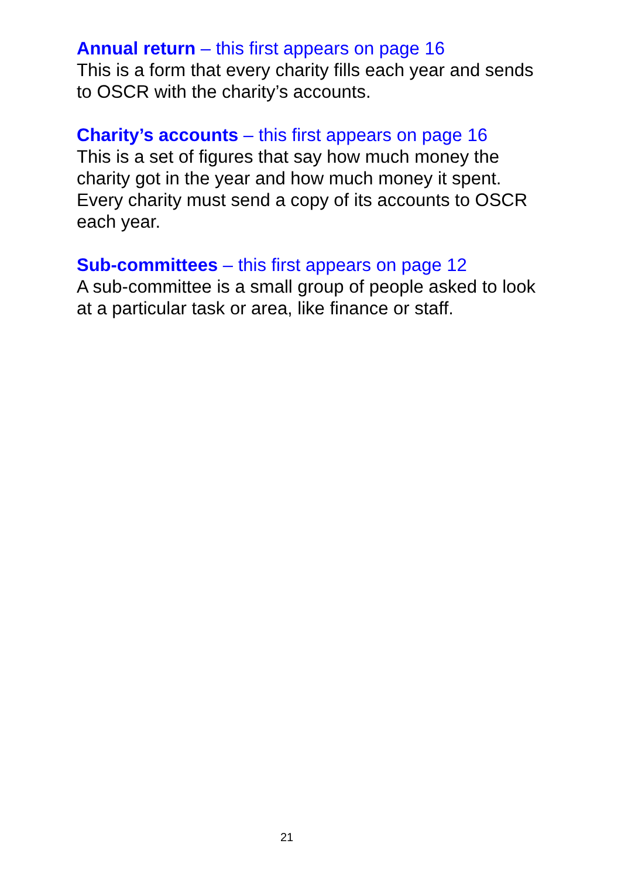Annual return – this first appears on page 16
This is a form that every charity fills each year and sends to OSCR with the charity’s accounts.
Charity’s accounts – this first appears on page 16
This is a set of figures that say how much money the charity got in the year and how much money it spent. Every charity must send a copy of its accounts to OSCR each year.
Sub-committees – this first appears on page 12
A sub-committee is a small group of people asked to look at a particular task or area, like finance or staff.
21